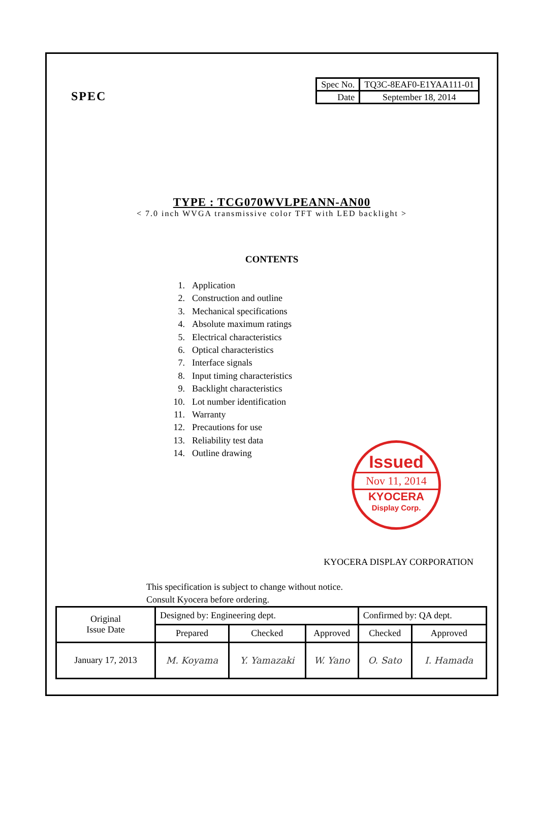SPEC
| Spec No. | TQ3C-8EAF0-E1YAA111-01 |
| Date | September 18, 2014 |
TYPE : TCG070WVLPEANN-AN00
< 7.0 inch WVGA transmissive color TFT with LED backlight >
CONTENTS
1. Application
2. Construction and outline
3. Mechanical specifications
4. Absolute maximum ratings
5. Electrical characteristics
6. Optical characteristics
7. Interface signals
8. Input timing characteristics
9. Backlight characteristics
10. Lot number identification
11. Warranty
12. Precautions for use
13. Reliability test data
14. Outline drawing
Issued
Nov 11, 2014
KYOCERA
Display Corp.
KYOCERA DISPLAY CORPORATION
This specification is subject to change without notice.
Consult Kyocera before ordering.
| Original Issue Date | Designed by: Engineering dept. | | | Confirmed by: QA dept. | |
| | Prepared | Checked | Approved | Checked | Approved |
| January 17, 2013 | M. Koyama | Y. Yamazaki | W. Yano | O. Sato | I. Hamada |